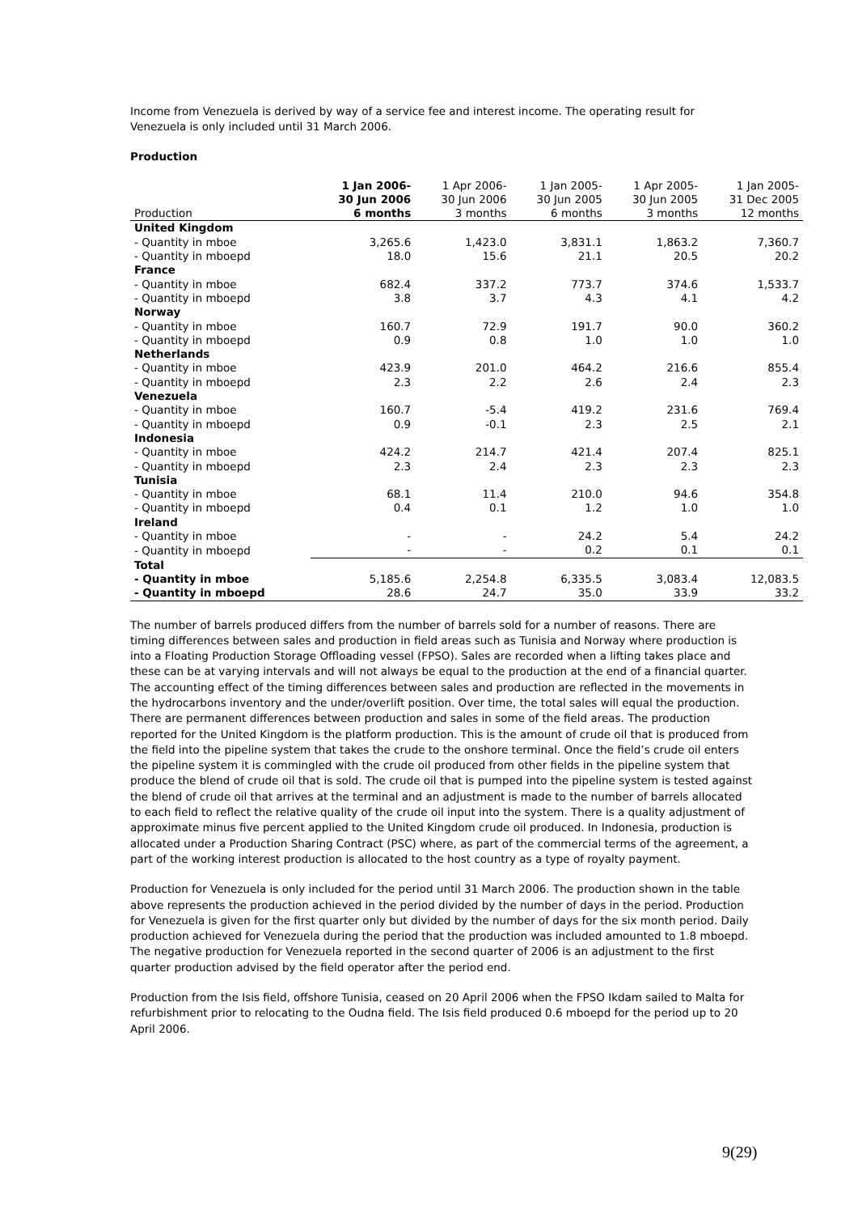Income from Venezuela is derived by way of a service fee and interest income. The operating result for Venezuela is only included until 31 March 2006.
Production
| Production | 1 Jan 2006- 30 Jun 2006 6 months | 1 Apr 2006- 30 Jun 2006 3 months | 1 Jan 2005- 30 Jun 2005 6 months | 1 Apr 2005- 30 Jun 2005 3 months | 1 Jan 2005- 31 Dec 2005 12 months |
| --- | --- | --- | --- | --- | --- |
| United Kingdom | | | | | |
| - Quantity in mboe | 3,265.6 | 1,423.0 | 3,831.1 | 1,863.2 | 7,360.7 |
| - Quantity in mboepd | 18.0 | 15.6 | 21.1 | 20.5 | 20.2 |
| France | | | | | |
| - Quantity in mboe | 682.4 | 337.2 | 773.7 | 374.6 | 1,533.7 |
| - Quantity in mboepd | 3.8 | 3.7 | 4.3 | 4.1 | 4.2 |
| Norway | | | | | |
| - Quantity in mboe | 160.7 | 72.9 | 191.7 | 90.0 | 360.2 |
| - Quantity in mboepd | 0.9 | 0.8 | 1.0 | 1.0 | 1.0 |
| Netherlands | | | | | |
| - Quantity in mboe | 423.9 | 201.0 | 464.2 | 216.6 | 855.4 |
| - Quantity in mboepd | 2.3 | 2.2 | 2.6 | 2.4 | 2.3 |
| Venezuela | | | | | |
| - Quantity in mboe | 160.7 | -5.4 | 419.2 | 231.6 | 769.4 |
| - Quantity in mboepd | 0.9 | -0.1 | 2.3 | 2.5 | 2.1 |
| Indonesia | | | | | |
| - Quantity in mboe | 424.2 | 214.7 | 421.4 | 207.4 | 825.1 |
| - Quantity in mboepd | 2.3 | 2.4 | 2.3 | 2.3 | 2.3 |
| Tunisia | | | | | |
| - Quantity in mboe | 68.1 | 11.4 | 210.0 | 94.6 | 354.8 |
| - Quantity in mboepd | 0.4 | 0.1 | 1.2 | 1.0 | 1.0 |
| Ireland | | | | | |
| - Quantity in mboe | - | - | 24.2 | 5.4 | 24.2 |
| - Quantity in mboepd | - | - | 0.2 | 0.1 | 0.1 |
| Total | | | | | |
| - Quantity in mboe | 5,185.6 | 2,254.8 | 6,335.5 | 3,083.4 | 12,083.5 |
| - Quantity in mboepd | 28.6 | 24.7 | 35.0 | 33.9 | 33.2 |
The number of barrels produced differs from the number of barrels sold for a number of reasons. There are timing differences between sales and production in field areas such as Tunisia and Norway where production is into a Floating Production Storage Offloading vessel (FPSO). Sales are recorded when a lifting takes place and these can be at varying intervals and will not always be equal to the production at the end of a financial quarter. The accounting effect of the timing differences between sales and production are reflected in the movements in the hydrocarbons inventory and the under/overlift position. Over time, the total sales will equal the production. There are permanent differences between production and sales in some of the field areas. The production reported for the United Kingdom is the platform production. This is the amount of crude oil that is produced from the field into the pipeline system that takes the crude to the onshore terminal. Once the field’s crude oil enters the pipeline system it is commingled with the crude oil produced from other fields in the pipeline system that produce the blend of crude oil that is sold. The crude oil that is pumped into the pipeline system is tested against the blend of crude oil that arrives at the terminal and an adjustment is made to the number of barrels allocated to each field to reflect the relative quality of the crude oil input into the system. There is a quality adjustment of approximate minus five percent applied to the United Kingdom crude oil produced. In Indonesia, production is allocated under a Production Sharing Contract (PSC) where, as part of the commercial terms of the agreement, a part of the working interest production is allocated to the host country as a type of royalty payment.
Production for Venezuela is only included for the period until 31 March 2006. The production shown in the table above represents the production achieved in the period divided by the number of days in the period. Production for Venezuela is given for the first quarter only but divided by the number of days for the six month period. Daily production achieved for Venezuela during the period that the production was included amounted to 1.8 mboepd. The negative production for Venezuela reported in the second quarter of 2006 is an adjustment to the first quarter production advised by the field operator after the period end.
Production from the Isis field, offshore Tunisia, ceased on 20 April 2006 when the FPSO Ikdam sailed to Malta for refurbishment prior to relocating to the Oudna field. The Isis field produced 0.6 mboepd for the period up to 20 April 2006.
9(29)